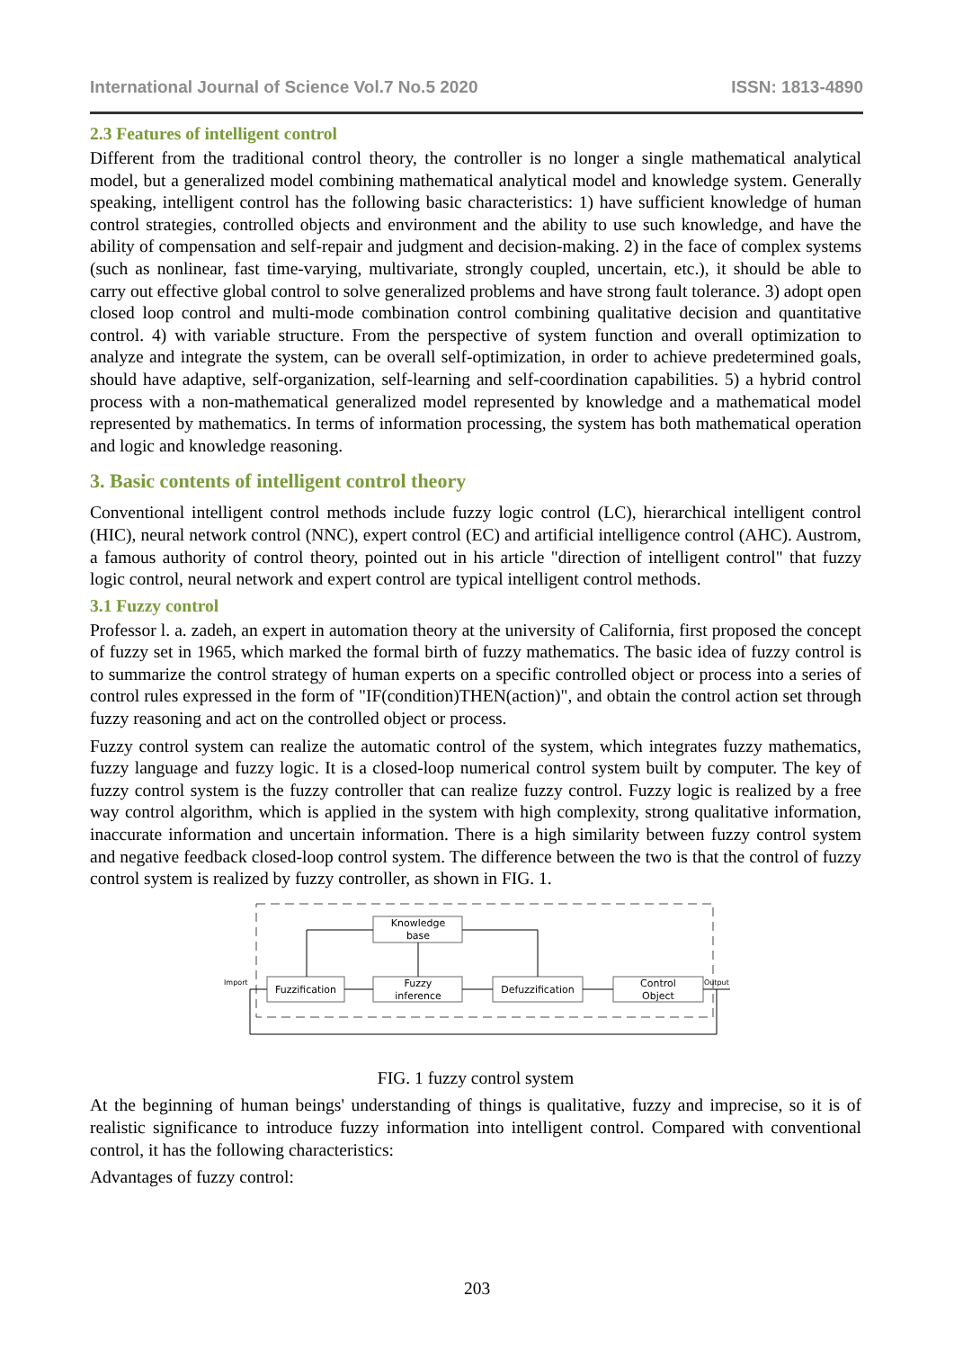International Journal of Science Vol.7 No.5 2020 ISSN: 1813-4890
2.3 Features of intelligent control
Different from the traditional control theory, the controller is no longer a single mathematical analytical model, but a generalized model combining mathematical analytical model and knowledge system. Generally speaking, intelligent control has the following basic characteristics: 1) have sufficient knowledge of human control strategies, controlled objects and environment and the ability to use such knowledge, and have the ability of compensation and self-repair and judgment and decision-making. 2) in the face of complex systems (such as nonlinear, fast time-varying, multivariate, strongly coupled, uncertain, etc.), it should be able to carry out effective global control to solve generalized problems and have strong fault tolerance. 3) adopt open closed loop control and multi-mode combination control combining qualitative decision and quantitative control. 4) with variable structure. From the perspective of system function and overall optimization to analyze and integrate the system, can be overall self-optimization, in order to achieve predetermined goals, should have adaptive, self-organization, self-learning and self-coordination capabilities. 5) a hybrid control process with a non-mathematical generalized model represented by knowledge and a mathematical model represented by mathematics. In terms of information processing, the system has both mathematical operation and logic and knowledge reasoning.
3. Basic contents of intelligent control theory
Conventional intelligent control methods include fuzzy logic control (LC), hierarchical intelligent control (HIC), neural network control (NNC), expert control (EC) and artificial intelligence control (AHC). Austrom, a famous authority of control theory, pointed out in his article "direction of intelligent control" that fuzzy logic control, neural network and expert control are typical intelligent control methods.
3.1 Fuzzy control
Professor l. a. zadeh, an expert in automation theory at the university of California, first proposed the concept of fuzzy set in 1965, which marked the formal birth of fuzzy mathematics. The basic idea of fuzzy control is to summarize the control strategy of human experts on a specific controlled object or process into a series of control rules expressed in the form of "IF(condition)THEN(action)", and obtain the control action set through fuzzy reasoning and act on the controlled object or process.
Fuzzy control system can realize the automatic control of the system, which integrates fuzzy mathematics, fuzzy language and fuzzy logic. It is a closed-loop numerical control system built by computer. The key of fuzzy control system is the fuzzy controller that can realize fuzzy control. Fuzzy logic is realized by a free way control algorithm, which is applied in the system with high complexity, strong qualitative information, inaccurate information and uncertain information. There is a high similarity between fuzzy control system and negative feedback closed-loop control system. The difference between the two is that the control of fuzzy control system is realized by fuzzy controller, as shown in FIG. 1.
Knowledge
base
Fuzzification
Fuzzy
inference
Defuzzification
Control
Object
Import
Output
FIG. 1 fuzzy control system
At the beginning of human beings' understanding of things is qualitative, fuzzy and imprecise, so it is of realistic significance to introduce fuzzy information into intelligent control. Compared with conventional control, it has the following characteristics:
Advantages of fuzzy control:
203